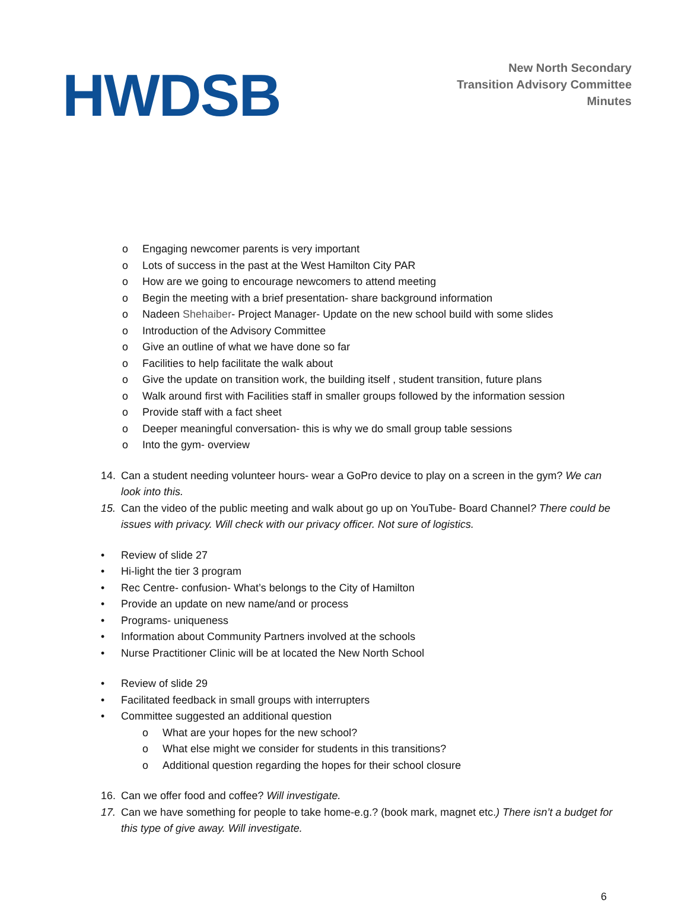HWDSB
New North Secondary
Transition Advisory Committee
Minutes
o Engaging newcomer parents is very important
o Lots of success in the past at the West Hamilton City PAR
o How are we going to encourage newcomers to attend meeting
o Begin the meeting with a brief presentation- share background information
o Nadeen Shehaiber- Project Manager- Update on the new school build with some slides
o Introduction of the Advisory Committee
o Give an outline of what we have done so far
o Facilities to help facilitate the walk about
o Give the update on transition work, the building itself , student transition, future plans
o Walk around first with Facilities staff in smaller groups followed by the information session
o Provide staff with a fact sheet
o Deeper meaningful conversation- this is why we do small group table sessions
o Into the gym- overview
14. Can a student needing volunteer hours- wear a GoPro device to play on a screen in the gym? We can look into this.
15. Can the video of the public meeting and walk about go up on YouTube- Board Channel? There could be issues with privacy. Will check with our privacy officer. Not sure of logistics.
• Review of slide 27
• Hi-light the tier 3 program
• Rec Centre- confusion- What’s belongs to the City of Hamilton
• Provide an update on new name/and or process
• Programs- uniqueness
• Information about Community Partners involved at the schools
• Nurse Practitioner Clinic will be at located the New North School
• Review of slide 29
• Facilitated feedback in small groups with interrupters
• Committee suggested an additional question
o What are your hopes for the new school?
o What else might we consider for students in this transitions?
o Additional question regarding the hopes for their school closure
16. Can we offer food and coffee? Will investigate.
17. Can we have something for people to take home-e.g.? (book mark, magnet etc.) There isn’t a budget for this type of give away. Will investigate.
6